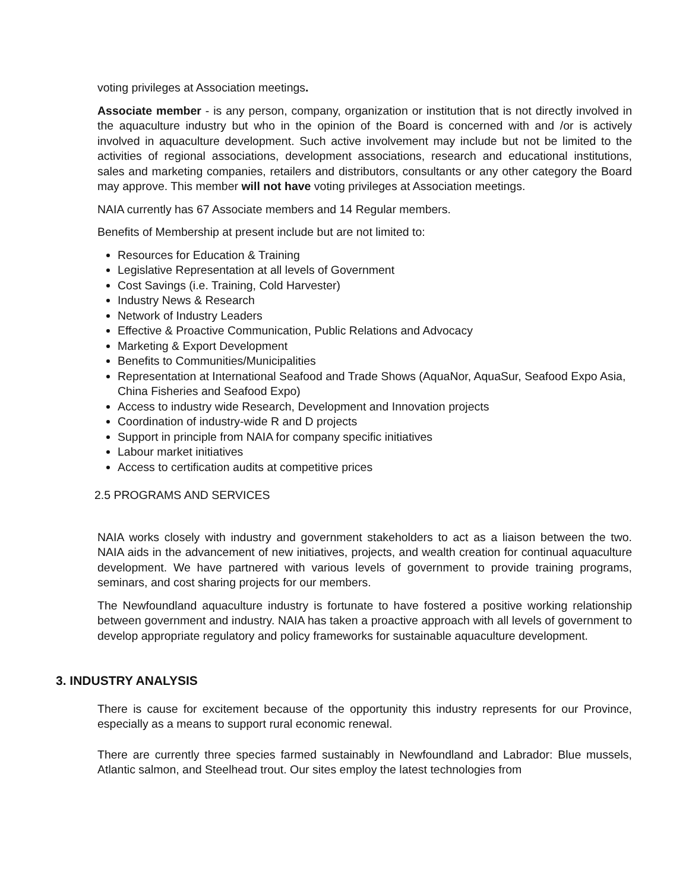voting privileges at Association meetings.
Associate member - is any person, company, organization or institution that is not directly involved in the aquaculture industry but who in the opinion of the Board is concerned with and /or is actively involved in aquaculture development. Such active involvement may include but not be limited to the activities of regional associations, development associations, research and educational institutions, sales and marketing companies, retailers and distributors, consultants or any other category the Board may approve. This member will not have voting privileges at Association meetings.
NAIA currently has 67 Associate members and 14 Regular members.
Benefits of Membership at present include but are not limited to:
Resources for Education & Training
Legislative Representation at all levels of Government
Cost Savings (i.e. Training, Cold Harvester)
Industry News & Research
Network of Industry Leaders
Effective & Proactive Communication, Public Relations and Advocacy
Marketing & Export Development
Benefits to Communities/Municipalities
Representation at International Seafood and Trade Shows (AquaNor, AquaSur, Seafood Expo Asia, China Fisheries and Seafood Expo)
Access to industry wide Research, Development and Innovation projects
Coordination of industry-wide R and D projects
Support in principle from NAIA for company specific initiatives
Labour market initiatives
Access to certification audits at competitive prices
2.5 PROGRAMS AND SERVICES
NAIA works closely with industry and government stakeholders to act as a liaison between the two. NAIA aids in the advancement of new initiatives, projects, and wealth creation for continual aquaculture development. We have partnered with various levels of government to provide training programs, seminars, and cost sharing projects for our members.
The Newfoundland aquaculture industry is fortunate to have fostered a positive working relationship between government and industry. NAIA has taken a proactive approach with all levels of government to develop appropriate regulatory and policy frameworks for sustainable aquaculture development.
3. INDUSTRY ANALYSIS
There is cause for excitement because of the opportunity this industry represents for our Province, especially as a means to support rural economic renewal.
There are currently three species farmed sustainably in Newfoundland and Labrador: Blue mussels, Atlantic salmon, and Steelhead trout. Our sites employ the latest technologies from